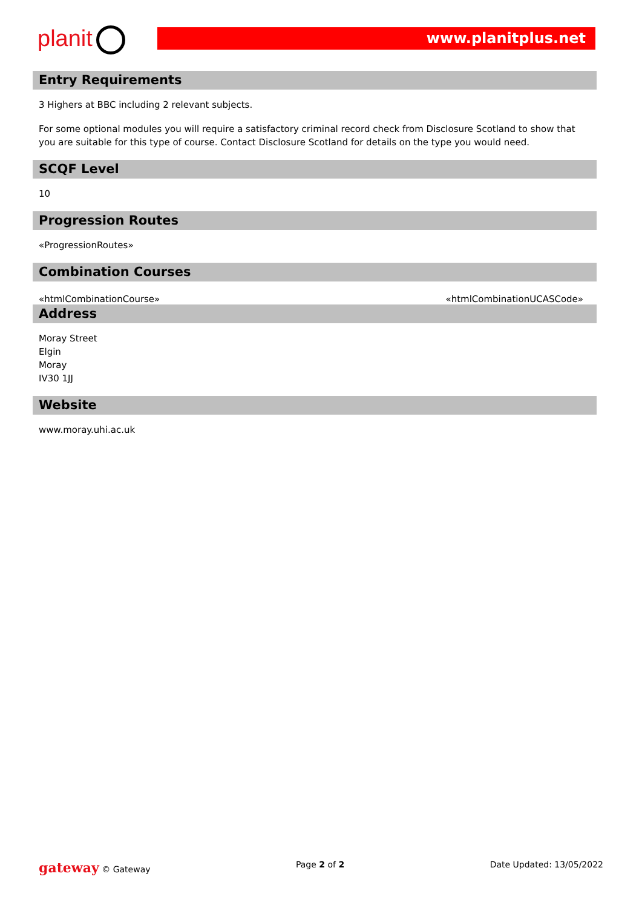planit www.planitplus.net
Entry Requirements
3 Highers at BBC including 2 relevant subjects.
For some optional modules you will require a satisfactory criminal record check from Disclosure Scotland to show that you are suitable for this type of course. Contact Disclosure Scotland for details on the type you would need.
SCQF Level
10
Progression Routes
«ProgressionRoutes»
Combination Courses
«htmlCombinationCourse» «htmlCombinationUCASCode»
Address
Moray Street
Elgin
Moray
IV30 1JJ
Website
www.moray.uhi.ac.uk
gateway © Gateway Page 2 of 2 Date Updated: 13/05/2022